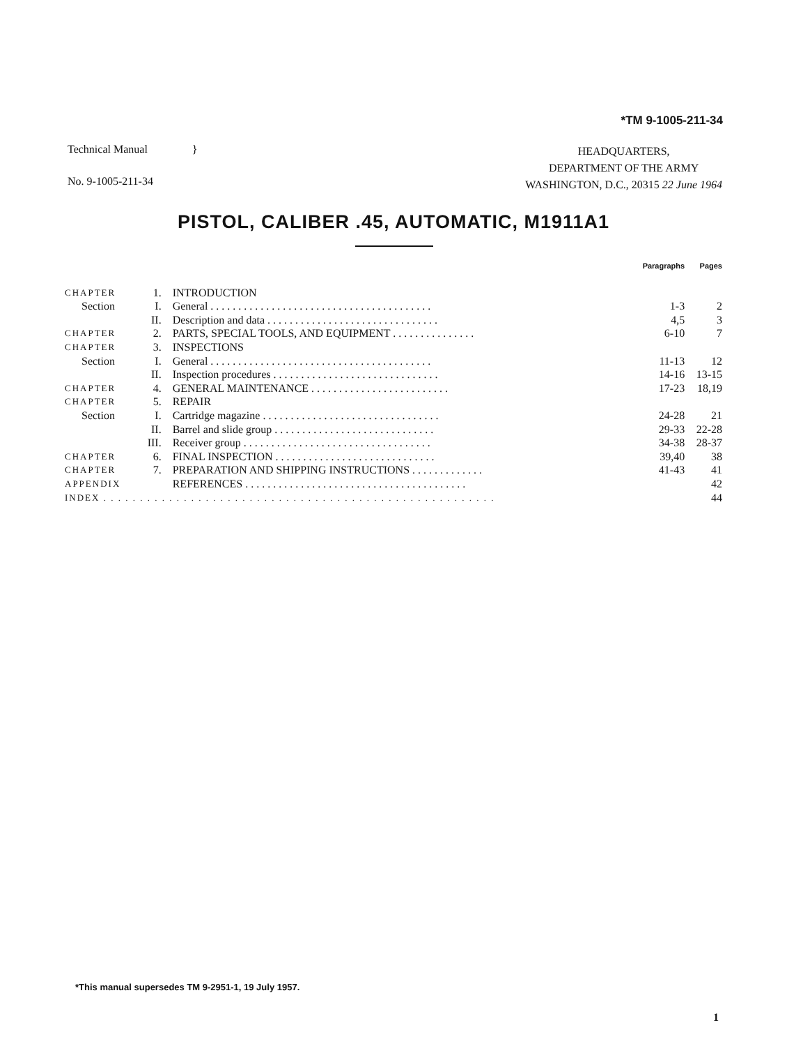*TM 9-1005-211-34
Technical Manual }
No. 9-1005-211-34
HEADQUARTERS,
DEPARTMENT OF THE ARMY
WASHINGTON, D.C., 20315 22 June 1964
PISTOL, CALIBER .45, AUTOMATIC, M1911A1
| | | | Paragraphs | Pages |
| CHAPTER | 1. | INTRODUCTION | | |
| Section | I. | General . . . . . . . . . . . . . . . . . . . . . . . . . . . . . . . . . . . . . . . . | 1-3 | 2 |
| | II. | Description and data . . . . . . . . . . . . . . . . . . . . . . . . . . . . . . . | 4,5 | 3 |
| CHAPTER | 2. | PARTS, SPECIAL TOOLS, AND EQUIPMENT . . . . . . . . . . . . . . . | 6-10 | 7 |
| CHAPTER | 3. | INSPECTIONS | | |
| Section | I. | General . . . . . . . . . . . . . . . . . . . . . . . . . . . . . . . . . . . . . . . . | 11-13 | 12 |
| | II. | Inspection procedures . . . . . . . . . . . . . . . . . . . . . . . . . . . . . . | 14-16 | 13-15 |
| CHAPTER | 4. | GENERAL MAINTENANCE . . . . . . . . . . . . . . . . . . . . . . . . . | 17-23 | 18,19 |
| CHAPTER | 5. | REPAIR | | |
| Section | I. | Cartridge magazine . . . . . . . . . . . . . . . . . . . . . . . . . . . . . . . . | 24-28 | 21 |
| | II. | Barrel and slide group . . . . . . . . . . . . . . . . . . . . . . . . . . . . . | 29-33 | 22-28 |
| | III. | Receiver group . . . . . . . . . . . . . . . . . . . . . . . . . . . . . . . . . . | 34-38 | 28-37 |
| CHAPTER | 6. | FINAL INSPECTION . . . . . . . . . . . . . . . . . . . . . . . . . . . . . | 39,40 | 38 |
| CHAPTER | 7. | PREPARATION AND SHIPPING INSTRUCTIONS . . . . . . . . . . . . . | 41-43 | 41 |
| APPENDIX | | REFERENCES . . . . . . . . . . . . . . . . . . . . . . . . . . . . . . . . . . . . . . . . | | 42 |
| INDEX . . . . . . . . . . . . . . . . . . . . . . . . . . . . . . . . . . . . . . . . . . . . . . . . . . . . . . | | | | 44 |
*This manual supersedes TM 9-2951-1, 19 July 1957.
1